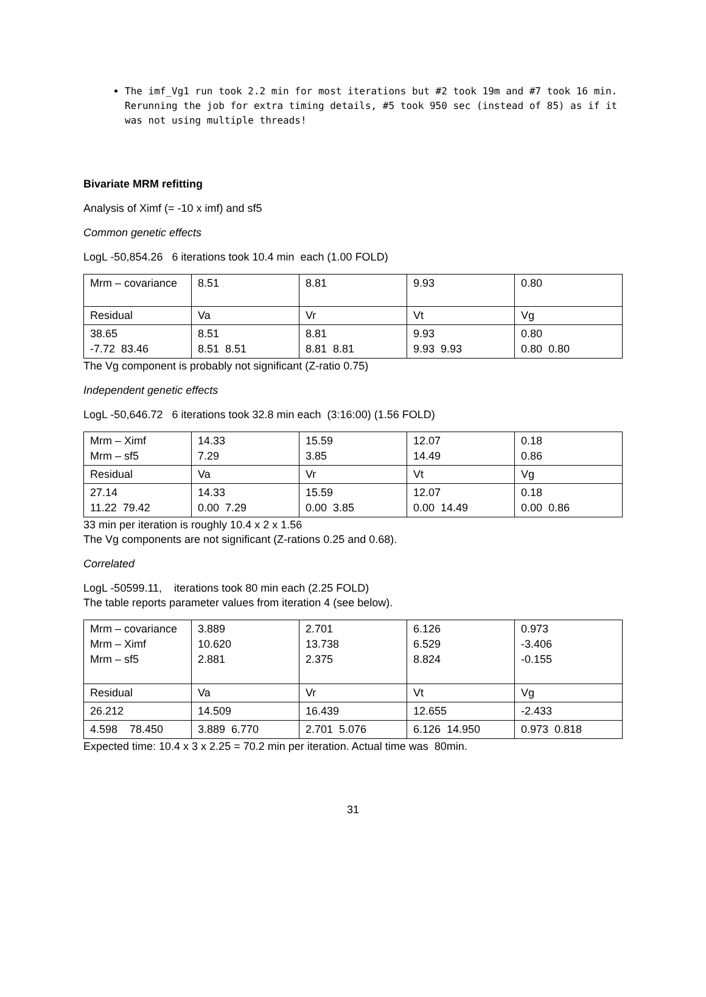The imf_Vg1 run took 2.2 min for most iterations but #2 took 19m and #7 took 16 min. Rerunning the job for extra timing details, #5 took 950 sec (instead of 85) as if it was not using multiple threads!
Bivariate MRM refitting
Analysis of Ximf (= -10 x imf) and sf5
Common genetic effects
LogL -50,854.26 6 iterations took 10.4 min each (1.00 FOLD)
| Mrm – covariance | 8.51 | 8.81 | 9.93 | 0.80 |
| Residual | Va | Vr | Vt | Vg |
| 38.65 -7.72 83.46 | 8.51 8.51 8.51 | 8.81 8.81 8.81 | 9.93 9.93 9.93 | 0.80 0.80 0.80 |
The Vg component is probably not significant (Z-ratio 0.75)
Independent genetic effects
LogL -50,646.72 6 iterations took 32.8 min each (3:16:00) (1.56 FOLD)
| Mrm – Ximf Mrm – sf5 | 14.33 7.29 | 15.59 3.85 | 12.07 14.49 | 0.18 0.86 |
| Residual | Va | Vr | Vt | Vg |
| 27.14 11.22 79.42 | 14.33 0.00 7.29 | 15.59 0.00 3.85 | 12.07 0.00 14.49 | 0.18 0.00 0.86 |
33 min per iteration is roughly 10.4 x 2 x 1.56
The Vg components are not significant (Z-rations 0.25 and 0.68).
Correlated
LogL -50599.11, iterations took 80 min each (2.25 FOLD)
The table reports parameter values from iteration 4 (see below).
| Mrm – covariance Mrm – Ximf Mrm – sf5 | 3.889 10.620 2.881 | 2.701 13.738 2.375 | 6.126 6.529 8.824 | 0.973 -3.406 -0.155 |
| Residual | Va | Vr | Vt | Vg |
| 26.212 | 14.509 | 16.439 | 12.655 | -2.433 |
| 4.598 78.450 | 3.889 6.770 | 2.701 5.076 | 6.126 14.950 | 0.973 0.818 |
Expected time: 10.4 x 3 x 2.25 = 70.2 min per iteration. Actual time was 80min.
31